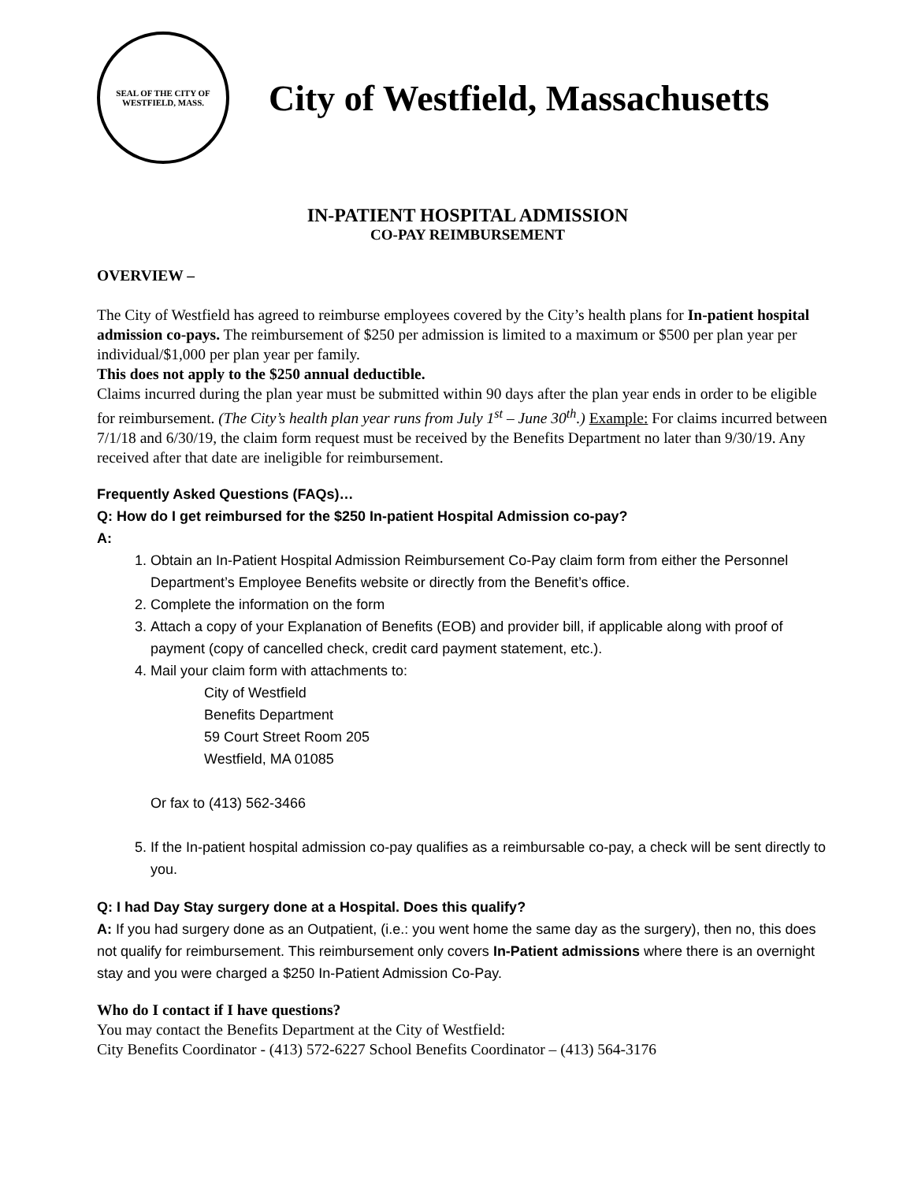SEAL OF THE CITY OF WESTFIELD, MASS.
City of Westfield, Massachusetts
IN-PATIENT HOSPITAL ADMISSION
CO-PAY REIMBURSEMENT
OVERVIEW –
The City of Westfield has agreed to reimburse employees covered by the City’s health plans for In-patient hospital admission co-pays. The reimbursement of $250 per admission is limited to a maximum or $500 per plan year per individual/$1,000 per plan year per family.
This does not apply to the $250 annual deductible.
Claims incurred during the plan year must be submitted within 90 days after the plan year ends in order to be eligible for reimbursement. (The City’s health plan year runs from July 1<sup>st</sup> – June 30<sup>th</sup>.) Example: For claims incurred between 7/1/18 and 6/30/19, the claim form request must be received by the Benefits Department no later than 9/30/19. Any received after that date are ineligible for reimbursement.
Frequently Asked Questions (FAQs)…
Q: How do I get reimbursed for the $250 In-patient Hospital Admission co-pay?
A:
1. Obtain an In-Patient Hospital Admission Reimbursement Co-Pay claim form from either the Personnel Department’s Employee Benefits website or directly from the Benefit’s office.
2. Complete the information on the form
3. Attach a copy of your Explanation of Benefits (EOB) and provider bill, if applicable along with proof of payment (copy of cancelled check, credit card payment statement, etc.).
4. Mail your claim form with attachments to:
City of Westfield
Benefits Department
59 Court Street Room 205
Westfield, MA 01085
Or fax to (413) 562-3466
5. If the In-patient hospital admission co-pay qualifies as a reimbursable co-pay, a check will be sent directly to you.
Q: I had Day Stay surgery done at a Hospital. Does this qualify?
A: If you had surgery done as an Outpatient, (i.e.: you went home the same day as the surgery), then no, this does not qualify for reimbursement. This reimbursement only covers In-Patient admissions where there is an overnight stay and you were charged a $250 In-Patient Admission Co-Pay.
Who do I contact if I have questions?
You may contact the Benefits Department at the City of Westfield:
City Benefits Coordinator - (413) 572-6227 School Benefits Coordinator – (413) 564-3176